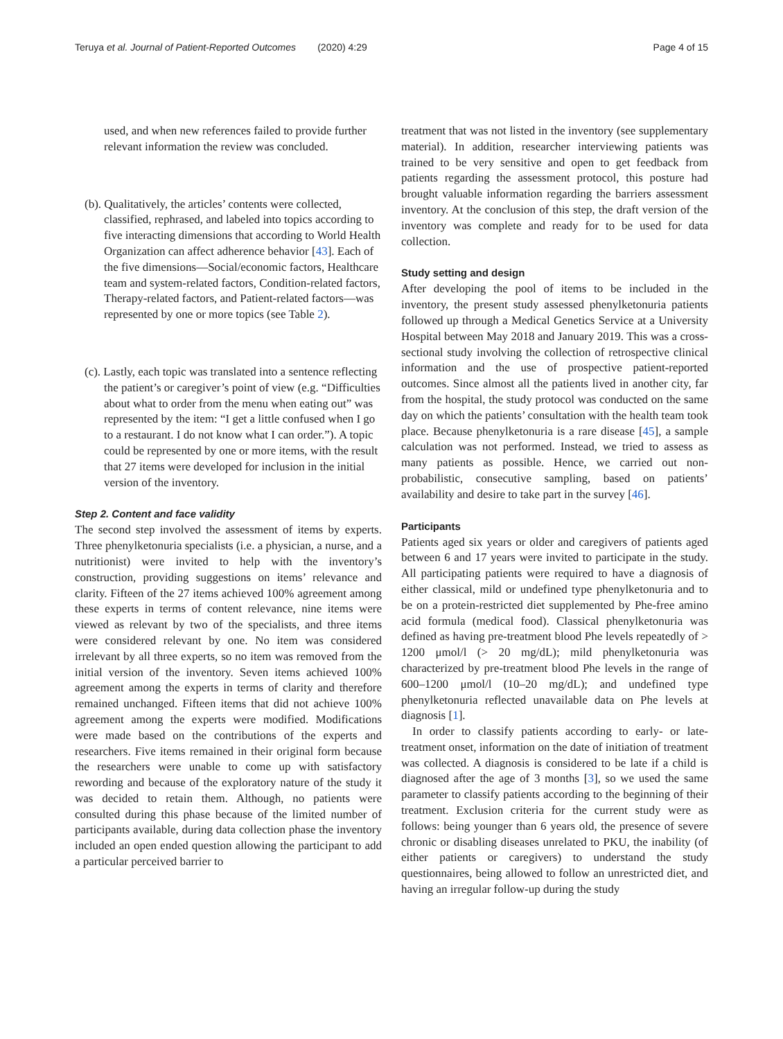Teruya et al. Journal of Patient-Reported Outcomes (2020) 4:29 Page 4 of 15
used, and when new references failed to provide further relevant information the review was concluded.
(b). Qualitatively, the articles’ contents were collected, classified, rephrased, and labeled into topics according to five interacting dimensions that according to World Health Organization can affect adherence behavior [43]. Each of the five dimensions—Social/economic factors, Healthcare team and system-related factors, Condition-related factors, Therapy-related factors, and Patient-related factors—was represented by one or more topics (see Table 2).
(c). Lastly, each topic was translated into a sentence reflecting the patient’s or caregiver’s point of view (e.g. “Difficulties about what to order from the menu when eating out” was represented by the item: “I get a little confused when I go to a restaurant. I do not know what I can order.”). A topic could be represented by one or more items, with the result that 27 items were developed for inclusion in the initial version of the inventory.
Step 2. Content and face validity
The second step involved the assessment of items by experts. Three phenylketonuria specialists (i.e. a physician, a nurse, and a nutritionist) were invited to help with the inventory’s construction, providing suggestions on items’ relevance and clarity. Fifteen of the 27 items achieved 100% agreement among these experts in terms of content relevance, nine items were viewed as relevant by two of the specialists, and three items were considered relevant by one. No item was considered irrelevant by all three experts, so no item was removed from the initial version of the inventory. Seven items achieved 100% agreement among the experts in terms of clarity and therefore remained unchanged. Fifteen items that did not achieve 100% agreement among the experts were modified. Modifications were made based on the contributions of the experts and researchers. Five items remained in their original form because the researchers were unable to come up with satisfactory rewording and because of the exploratory nature of the study it was decided to retain them. Although, no patients were consulted during this phase because of the limited number of participants available, during data collection phase the inventory included an open ended question allowing the participant to add a particular perceived barrier to
treatment that was not listed in the inventory (see supplementary material). In addition, researcher interviewing patients was trained to be very sensitive and open to get feedback from patients regarding the assessment protocol, this posture had brought valuable information regarding the barriers assessment inventory. At the conclusion of this step, the draft version of the inventory was complete and ready for to be used for data collection.
Study setting and design
After developing the pool of items to be included in the inventory, the present study assessed phenylketonuria patients followed up through a Medical Genetics Service at a University Hospital between May 2018 and January 2019. This was a cross-sectional study involving the collection of retrospective clinical information and the use of prospective patient-reported outcomes. Since almost all the patients lived in another city, far from the hospital, the study protocol was conducted on the same day on which the patients’ consultation with the health team took place. Because phenylketonuria is a rare disease [45], a sample calculation was not performed. Instead, we tried to assess as many patients as possible. Hence, we carried out non-probabilistic, consecutive sampling, based on patients’ availability and desire to take part in the survey [46].
Participants
Patients aged six years or older and caregivers of patients aged between 6 and 17 years were invited to participate in the study. All participating patients were required to have a diagnosis of either classical, mild or undefined type phenylketonuria and to be on a protein-restricted diet supplemented by Phe-free amino acid formula (medical food). Classical phenylketonuria was defined as having pre-treatment blood Phe levels repeatedly of > 1200 μmol/l (> 20 mg/dL); mild phenylketonuria was characterized by pre-treatment blood Phe levels in the range of 600–1200 μmol/l (10–20 mg/dL); and undefined type phenylketonuria reflected unavailable data on Phe levels at diagnosis [1].
In order to classify patients according to early- or late-treatment onset, information on the date of initiation of treatment was collected. A diagnosis is considered to be late if a child is diagnosed after the age of 3 months [3], so we used the same parameter to classify patients according to the beginning of their treatment. Exclusion criteria for the current study were as follows: being younger than 6 years old, the presence of severe chronic or disabling diseases unrelated to PKU, the inability (of either patients or caregivers) to understand the study questionnaires, being allowed to follow an unrestricted diet, and having an irregular follow-up during the study